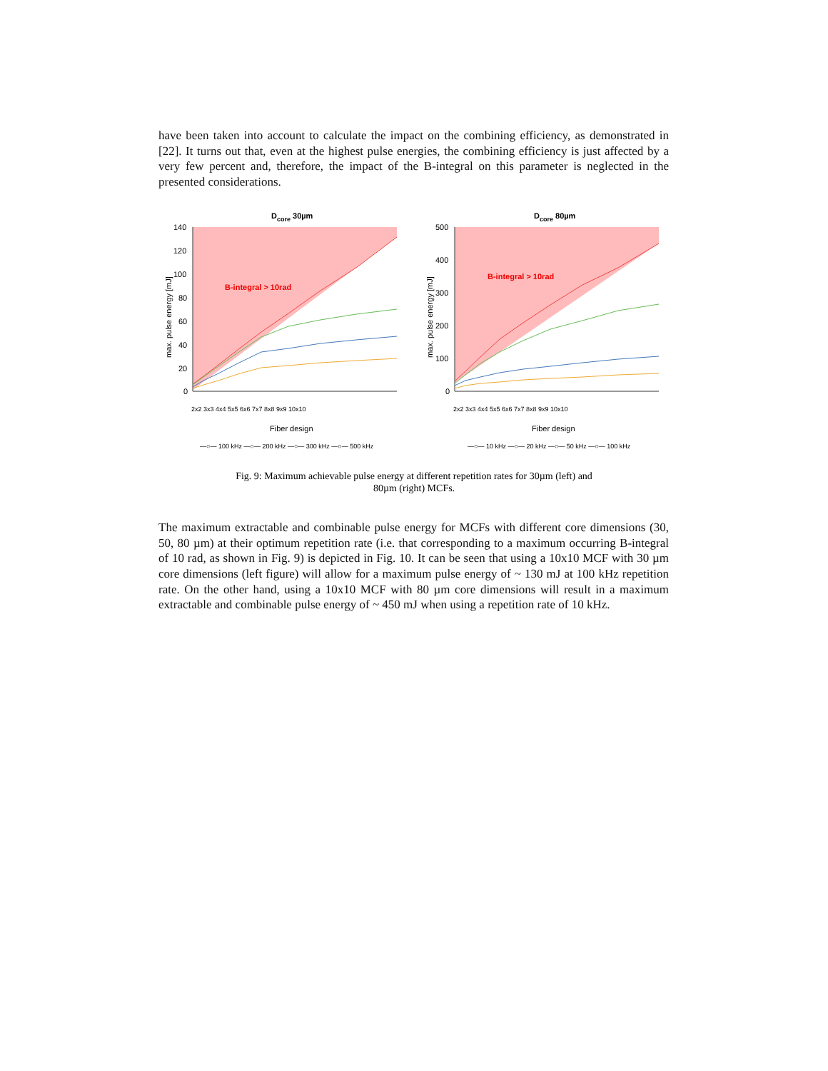have been taken into account to calculate the impact on the combining efficiency, as demonstrated in [22]. It turns out that, even at the highest pulse energies, the combining efficiency is just affected by a very few percent and, therefore, the impact of the B-integral on this parameter is neglected in the presented considerations.
Dcore 30µm
140
120
100
80
60
40
20
0
B-integral > 10rad
max. pulse energy [mJ]
Fiber design
—○— 100 kHz —○— 200 kHz —○— 300 kHz —○— 500 kHz
Dcore 80µm
500
400
300
200
100
0
B-integral > 10rad
max. pulse energy [mJ]
Fiber design
—○— 10 kHz —○— 20 kHz —○— 50 kHz —○— 100 kHz
2x2 3x3 4x4 5x5 6x6 7x7 8x8 9x9 10x10
2x2 3x3 4x4 5x5 6x6 7x7 8x8 9x9 10x10
Fig. 9: Maximum achievable pulse energy at different repetition rates for 30µm (left) and
80µm (right) MCFs.
The maximum extractable and combinable pulse energy for MCFs with different core dimensions (30, 50, 80 µm) at their optimum repetition rate (i.e. that corresponding to a maximum occurring B-integral of 10 rad, as shown in Fig. 9) is depicted in Fig. 10. It can be seen that using a 10x10 MCF with 30 µm core dimensions (left figure) will allow for a maximum pulse energy of ~ 130 mJ at 100 kHz repetition rate. On the other hand, using a 10x10 MCF with 80 µm core dimensions will result in a maximum extractable and combinable pulse energy of ~ 450 mJ when using a repetition rate of 10 kHz.